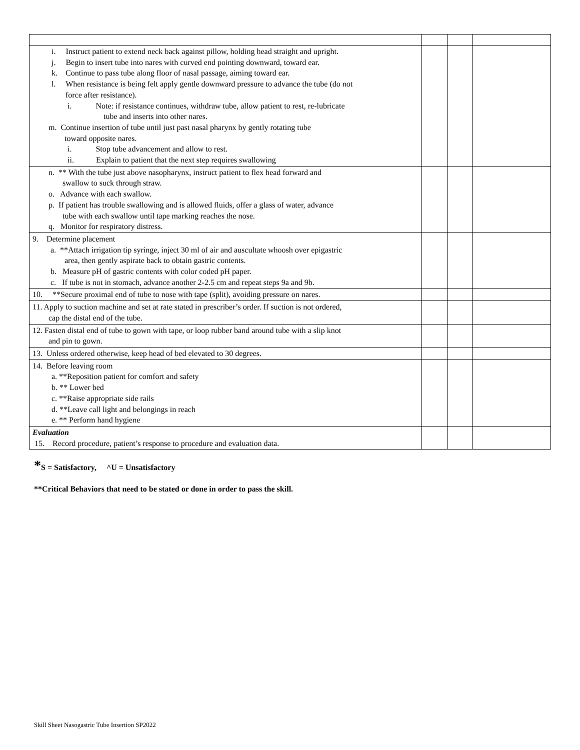| i. Instruct patient to extend neck back against pillow, holding head straight and upright. j. Begin to insert tube into nares with curved end pointing downward, toward ear. k. Continue to pass tube along floor of nasal passage, aiming toward ear. l. When resistance is being felt apply gentle downward pressure to advance the tube (do not force after resistance). i. Note: if resistance continues, withdraw tube, allow patient to rest, re-lubricate tube and inserts into other nares. m. Continue insertion of tube until just past nasal pharynx by gently rotating tube toward opposite nares. i. Stop tube advancement and allow to rest. ii. Explain to patient that the next step requires swallowing | | | |
| n. ** With the tube just above nasopharynx, instruct patient to flex head forward and swallow to suck through straw. o. Advance with each swallow. p. If patient has trouble swallowing and is allowed fluids, offer a glass of water, advance tube with each swallow until tape marking reaches the nose. q. Monitor for respiratory distress. | | | |
| 9. Determine placement a. **Attach irrigation tip syringe, inject 30 ml of air and auscultate whoosh over epigastric area, then gently aspirate back to obtain gastric contents. b. Measure pH of gastric contents with color coded pH paper. c. If tube is not in stomach, advance another 2-2.5 cm and repeat steps 9a and 9b. | | | |
| 10. **Secure proximal end of tube to nose with tape (split), avoiding pressure on nares. | | | |
| 11. Apply to suction machine and set at rate stated in prescriber’s order. If suction is not ordered, cap the distal end of the tube. | | | |
| 12. Fasten distal end of tube to gown with tape, or loop rubber band around tube with a slip knot and pin to gown. | | | |
| 13. Unless ordered otherwise, keep head of bed elevated to 30 degrees. | | | |
| 14. Before leaving room a. **Reposition patient for comfort and safety b. ** Lower bed c. **Raise appropriate side rails d. **Leave call light and belongings in reach e. ** Perform hand hygiene | | | |
| Evaluation 15. Record procedure, patient’s response to procedure and evaluation data. | | | |
*S = Satisfactory, ^U = Unsatisfactory
**Critical Behaviors that need to be stated or done in order to pass the skill.
Skill Sheet Nasogastric Tube Insertion SP2022